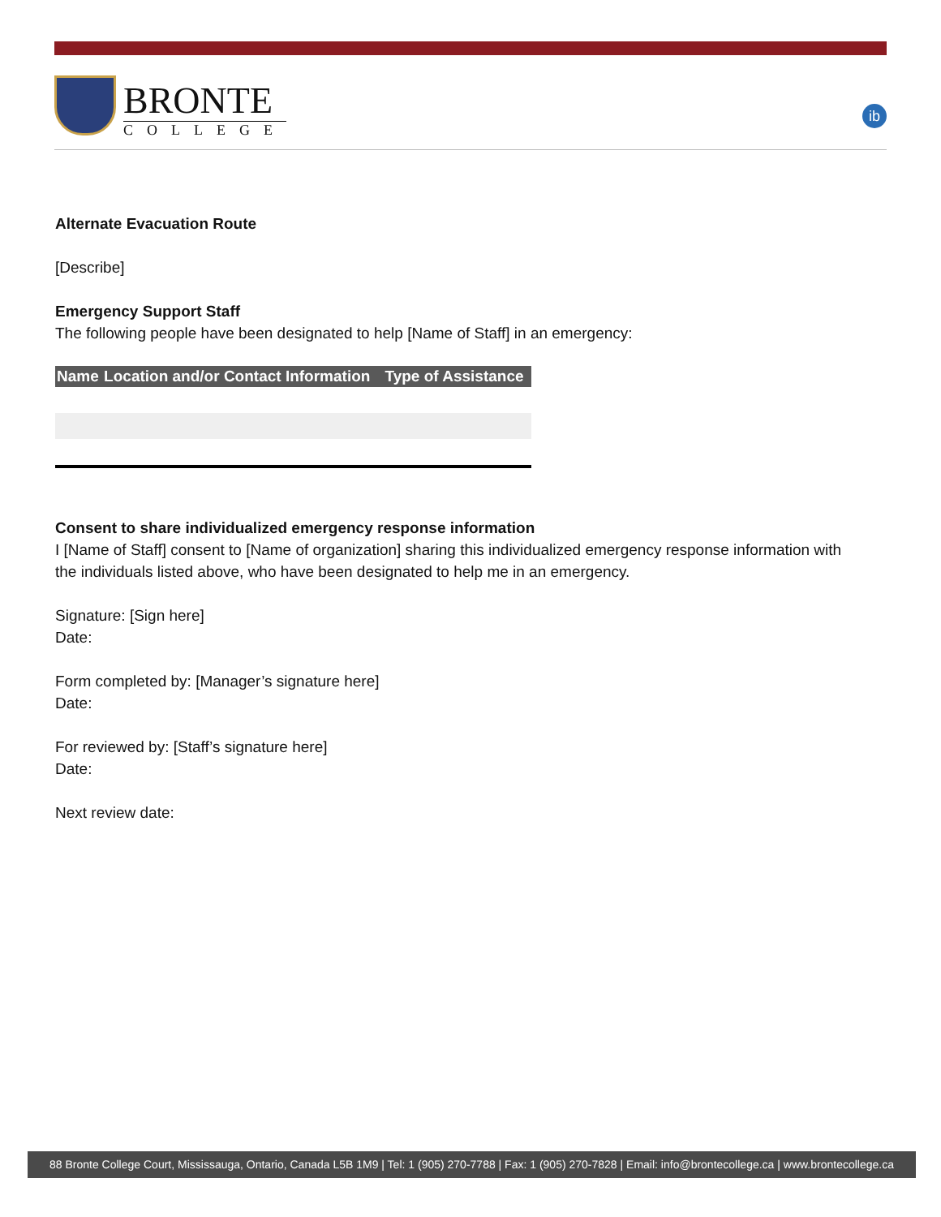BRONTE
COLLEGE
ib
Alternate Evacuation Route
[Describe]
Emergency Support Staff
The following people have been designated to help [Name of Staff] in an emergency:
| Name | Location and/or Contact Information | Type of Assistance |
| --- | --- | --- |
Consent to share individualized emergency response information
I [Name of Staff] consent to [Name of organization] sharing this individualized emergency response information with the individuals listed above, who have been designated to help me in an emergency.
Signature: [Sign here]
Date:
Form completed by: [Manager’s signature here]
Date:
For reviewed by: [Staff’s signature here]
Date:
Next review date:
88 Bronte College Court, Mississauga, Ontario, Canada L5B 1M9 | Tel: 1 (905) 270-7788 | Fax: 1 (905) 270-7828 | Email: info@brontecollege.ca | www.brontecollege.ca